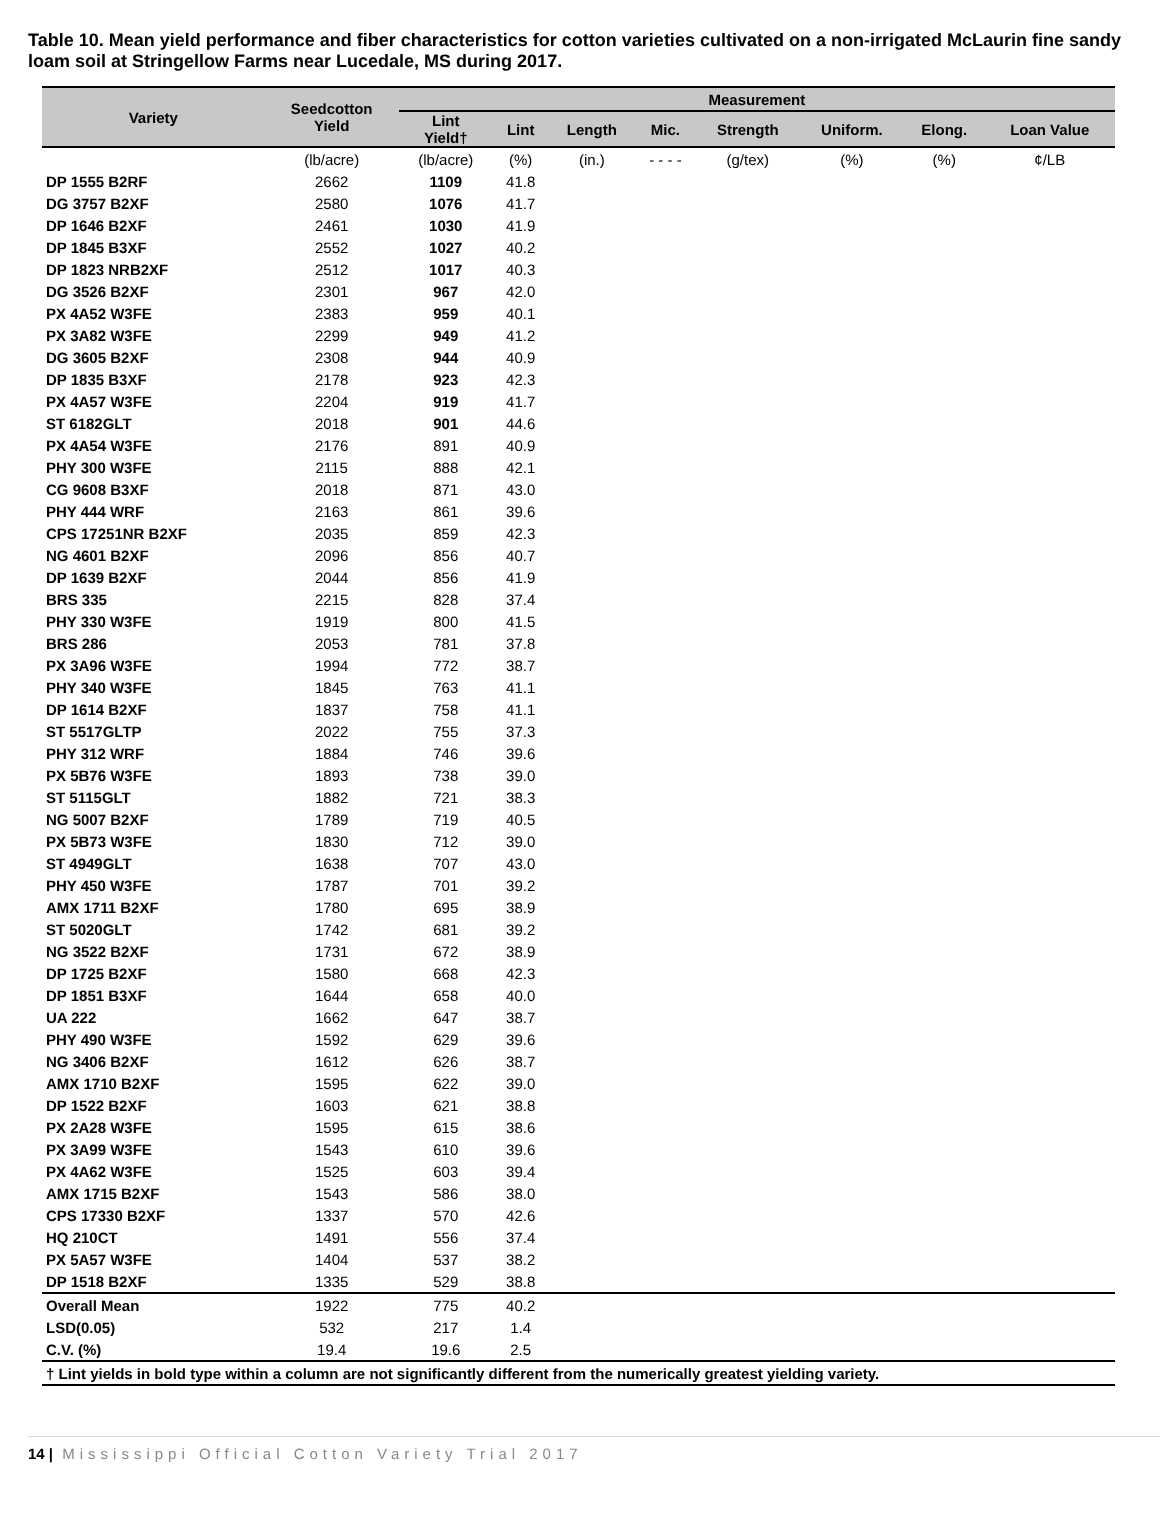Table 10. Mean yield performance and fiber characteristics for cotton varieties cultivated on a non-irrigated McLaurin fine sandy loam soil at Stringellow Farms near Lucedale, MS during 2017.
| Variety | Seedcotton Yield | Measurement | | | | | | | |
| --- | --- | --- | --- | --- | --- | --- | --- | --- | --- |
| | | Lint Yield† | Lint | Length | Mic. | Strength | Uniform. | Elong. | Loan Value |
| | (lb/acre) | (lb/acre) | (%) | (in.) | - - - - | (g/tex) | (%) | (%) | ¢/LB |
| DP 1555 B2RF | 2662 | 1109 | 41.8 | | | | | | |
| DG 3757 B2XF | 2580 | 1076 | 41.7 | | | | | | |
| DP 1646 B2XF | 2461 | 1030 | 41.9 | | | | | | |
| DP 1845 B3XF | 2552 | 1027 | 40.2 | | | | | | |
| DP 1823 NRB2XF | 2512 | 1017 | 40.3 | | | | | | |
| DG 3526 B2XF | 2301 | 967 | 42.0 | | | | | | |
| PX 4A52 W3FE | 2383 | 959 | 40.1 | | | | | | |
| PX 3A82 W3FE | 2299 | 949 | 41.2 | | | | | | |
| DG 3605 B2XF | 2308 | 944 | 40.9 | | | | | | |
| DP 1835 B3XF | 2178 | 923 | 42.3 | | | | | | |
| PX 4A57 W3FE | 2204 | 919 | 41.7 | | | | | | |
| ST 6182GLT | 2018 | 901 | 44.6 | | | | | | |
| PX 4A54 W3FE | 2176 | 891 | 40.9 | | | | | | |
| PHY 300 W3FE | 2115 | 888 | 42.1 | | | | | | |
| CG 9608 B3XF | 2018 | 871 | 43.0 | | | | | | |
| PHY 444 WRF | 2163 | 861 | 39.6 | | | | | | |
| CPS 17251NR B2XF | 2035 | 859 | 42.3 | | | | | | |
| NG 4601 B2XF | 2096 | 856 | 40.7 | | | | | | |
| DP 1639 B2XF | 2044 | 856 | 41.9 | | | | | | |
| BRS 335 | 2215 | 828 | 37.4 | | | | | | |
| PHY 330 W3FE | 1919 | 800 | 41.5 | | | | | | |
| BRS 286 | 2053 | 781 | 37.8 | | | | | | |
| PX 3A96 W3FE | 1994 | 772 | 38.7 | | | | | | |
| PHY 340 W3FE | 1845 | 763 | 41.1 | | | | | | |
| DP 1614 B2XF | 1837 | 758 | 41.1 | | | | | | |
| ST 5517GLTP | 2022 | 755 | 37.3 | | | | | | |
| PHY 312 WRF | 1884 | 746 | 39.6 | | | | | | |
| PX 5B76 W3FE | 1893 | 738 | 39.0 | | | | | | |
| ST 5115GLT | 1882 | 721 | 38.3 | | | | | | |
| NG 5007 B2XF | 1789 | 719 | 40.5 | | | | | | |
| PX 5B73 W3FE | 1830 | 712 | 39.0 | | | | | | |
| ST 4949GLT | 1638 | 707 | 43.0 | | | | | | |
| PHY 450 W3FE | 1787 | 701 | 39.2 | | | | | | |
| AMX 1711 B2XF | 1780 | 695 | 38.9 | | | | | | |
| ST 5020GLT | 1742 | 681 | 39.2 | | | | | | |
| NG 3522 B2XF | 1731 | 672 | 38.9 | | | | | | |
| DP 1725 B2XF | 1580 | 668 | 42.3 | | | | | | |
| DP 1851 B3XF | 1644 | 658 | 40.0 | | | | | | |
| UA 222 | 1662 | 647 | 38.7 | | | | | | |
| PHY 490 W3FE | 1592 | 629 | 39.6 | | | | | | |
| NG 3406 B2XF | 1612 | 626 | 38.7 | | | | | | |
| AMX 1710 B2XF | 1595 | 622 | 39.0 | | | | | | |
| DP 1522 B2XF | 1603 | 621 | 38.8 | | | | | | |
| PX 2A28 W3FE | 1595 | 615 | 38.6 | | | | | | |
| PX 3A99 W3FE | 1543 | 610 | 39.6 | | | | | | |
| PX 4A62 W3FE | 1525 | 603 | 39.4 | | | | | | |
| AMX 1715 B2XF | 1543 | 586 | 38.0 | | | | | | |
| CPS 17330 B2XF | 1337 | 570 | 42.6 | | | | | | |
| HQ 210CT | 1491 | 556 | 37.4 | | | | | | |
| PX 5A57 W3FE | 1404 | 537 | 38.2 | | | | | | |
| DP 1518 B2XF | 1335 | 529 | 38.8 | | | | | | |
| Overall Mean | 1922 | 775 | 40.2 | | | | | | |
| LSD(0.05) | 532 | 217 | 1.4 | | | | | | |
| C.V. (%) | 19.4 | 19.6 | 2.5 | | | | | | |
| † Lint yields in bold type within a column are not significantly different from the numerically greatest yielding variety. | | | | | | | | | |
14 | Mississippi Official Cotton Variety Trial 2017